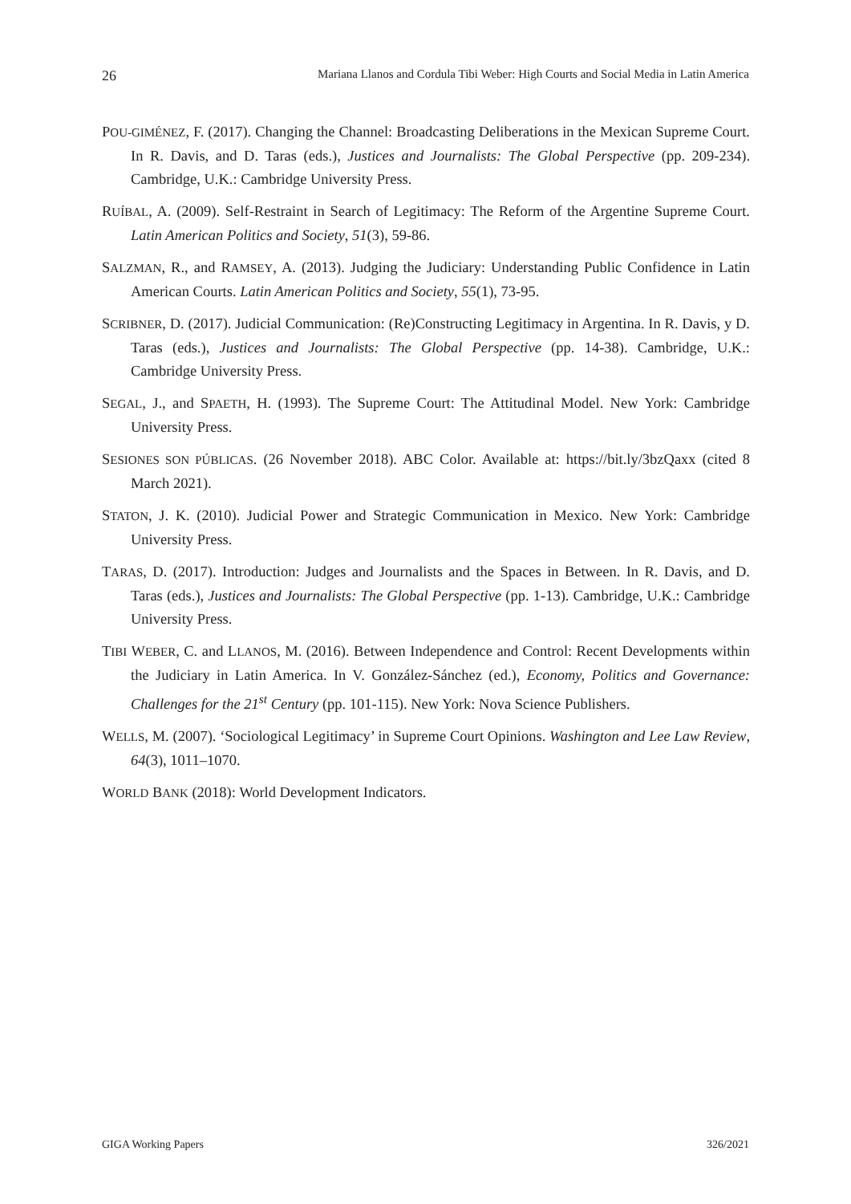26 Mariana Llanos and Cordula Tibi Weber: High Courts and Social Media in Latin America
POU-GIMÉNEZ, F. (2017). Changing the Channel: Broadcasting Deliberations in the Mexican Supreme Court. In R. Davis, and D. Taras (eds.), Justices and Journalists: The Global Perspective (pp. 209-234). Cambridge, U.K.: Cambridge University Press.
RUÍBAL, A. (2009). Self-Restraint in Search of Legitimacy: The Reform of the Argentine Supreme Court. Latin American Politics and Society, 51(3), 59-86.
SALZMAN, R., and RAMSEY, A. (2013). Judging the Judiciary: Understanding Public Confidence in Latin American Courts. Latin American Politics and Society, 55(1), 73-95.
SCRIBNER, D. (2017). Judicial Communication: (Re)Constructing Legitimacy in Argentina. In R. Davis, y D. Taras (eds.), Justices and Journalists: The Global Perspective (pp. 14-38). Cambridge, U.K.: Cambridge University Press.
SEGAL, J., and SPAETH, H. (1993). The Supreme Court: The Attitudinal Model. New York: Cambridge University Press.
SESIONES SON PÚBLICAS. (26 November 2018). ABC Color. Available at: https://bit.ly/3bzQaxx (cited 8 March 2021).
STATON, J. K. (2010). Judicial Power and Strategic Communication in Mexico. New York: Cambridge University Press.
TARAS, D. (2017). Introduction: Judges and Journalists and the Spaces in Between. In R. Davis, and D. Taras (eds.), Justices and Journalists: The Global Perspective (pp. 1-13). Cambridge, U.K.: Cambridge University Press.
TIBI WEBER, C. and LLANOS, M. (2016). Between Independence and Control: Recent Developments within the Judiciary in Latin America. In V. González-Sánchez (ed.), Economy, Politics and Governance: Challenges for the 21<sup>st</sup> Century (pp. 101-115). New York: Nova Science Publishers.
WELLS, M. (2007). ‘Sociological Legitimacy’ in Supreme Court Opinions. Washington and Lee Law Review, 64(3), 1011–1070.
WORLD BANK (2018): World Development Indicators.
GIGA Working Papers 326/2021